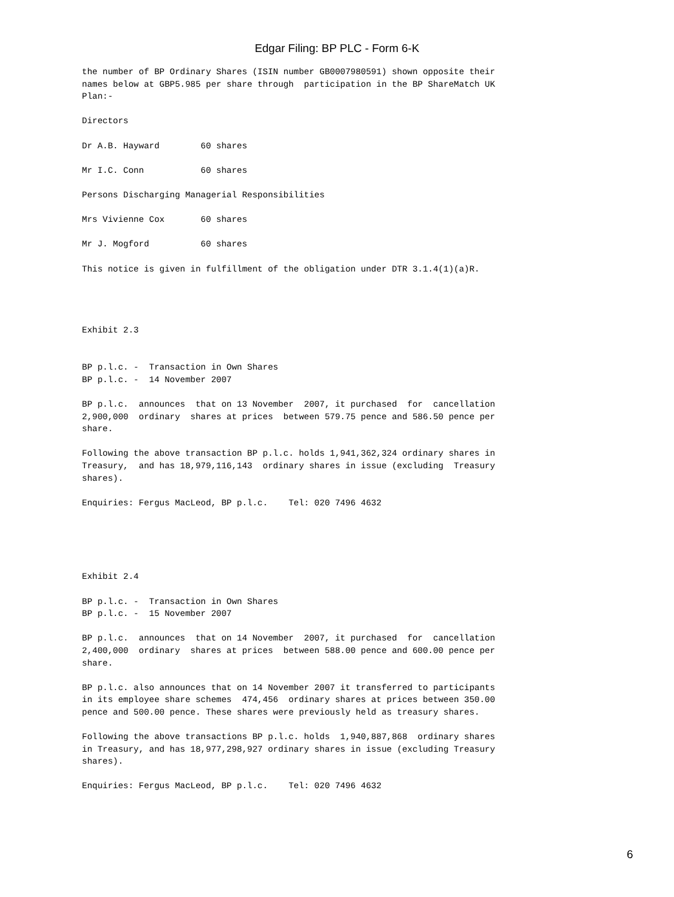Edgar Filing: BP PLC - Form 6-K
the number of BP Ordinary Shares (ISIN number GB0007980591) shown opposite their
names below at GBP5.985 per share through  participation in the BP ShareMatch UK
Plan:-

Directors

Dr A.B. Hayward        60 shares

Mr I.C. Conn           60 shares

Persons Discharging Managerial Responsibilities

Mrs Vivienne Cox       60 shares

Mr J. Mogford          60 shares

This notice is given in fulfillment of the obligation under DTR 3.1.4(1)(a)R.




Exhibit 2.3


BP p.l.c. -  Transaction in Own Shares
BP p.l.c. -  14 November 2007

BP p.l.c.  announces  that on 13 November  2007, it purchased  for  cancellation
2,900,000  ordinary  shares at prices  between 579.75 pence and 586.50 pence per
share.

Following the above transaction BP p.l.c. holds 1,941,362,324 ordinary shares in
Treasury,  and has 18,979,116,143  ordinary shares in issue (excluding  Treasury
shares).

Enquiries: Fergus MacLeod, BP p.l.c.    Tel: 020 7496 4632





Exhibit 2.4

BP p.l.c. -  Transaction in Own Shares
BP p.l.c. -  15 November 2007

BP p.l.c.  announces  that on 14 November  2007, it purchased  for  cancellation
2,400,000  ordinary  shares at prices  between 588.00 pence and 600.00 pence per
share.

BP p.l.c. also announces that on 14 November 2007 it transferred to participants
in its employee share schemes  474,456  ordinary shares at prices between 350.00
pence and 500.00 pence. These shares were previously held as treasury shares.

Following the above transactions BP p.l.c. holds  1,940,887,868  ordinary shares
in Treasury, and has 18,977,298,927 ordinary shares in issue (excluding Treasury
shares).

Enquiries: Fergus MacLeod, BP p.l.c.    Tel: 020 7496 4632
6